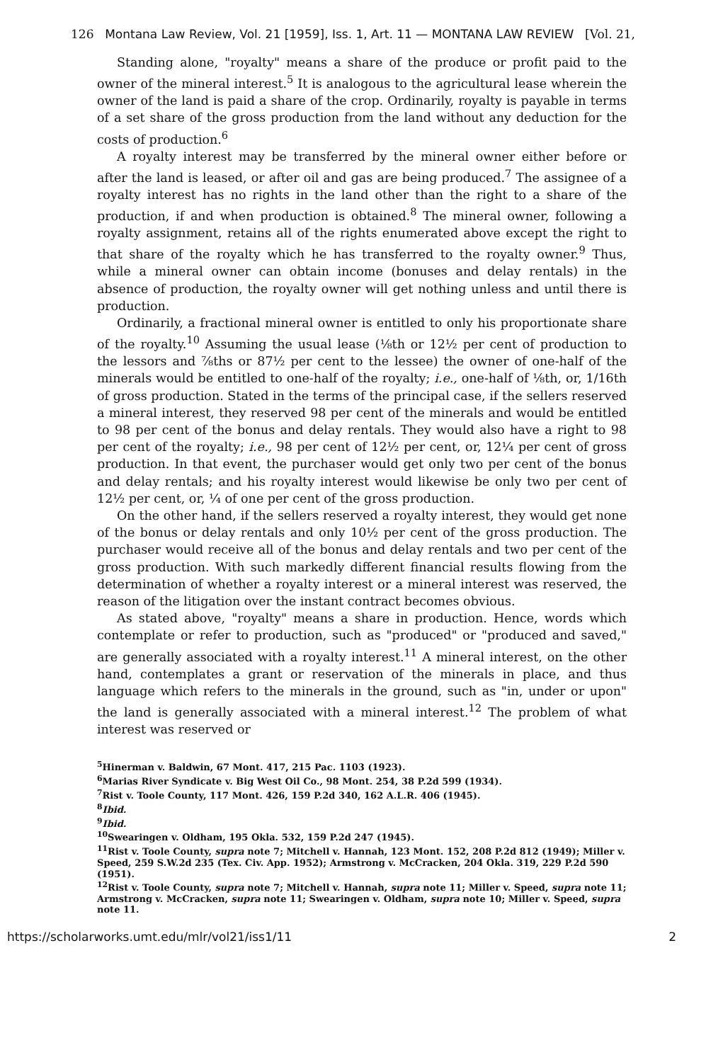126 Montana Law Review, Vol. 21 [1959], Iss. 1, Art. 11 — MONTANA LAW REVIEW [Vol. 21,
Standing alone, "royalty" means a share of the produce or profit paid to the owner of the mineral interest.<sup>5</sup> It is analogous to the agricultural lease wherein the owner of the land is paid a share of the crop. Ordinarily, royalty is payable in terms of a set share of the gross production from the land without any deduction for the costs of production.<sup>6</sup>
A royalty interest may be transferred by the mineral owner either before or after the land is leased, or after oil and gas are being produced.<sup>7</sup> The assignee of a royalty interest has no rights in the land other than the right to a share of the production, if and when production is obtained.<sup>8</sup> The mineral owner, following a royalty assignment, retains all of the rights enumerated above except the right to that share of the royalty which he has transferred to the royalty owner.<sup>9</sup> Thus, while a mineral owner can obtain income (bonuses and delay rentals) in the absence of production, the royalty owner will get nothing unless and until there is production.
Ordinarily, a fractional mineral owner is entitled to only his proportionate share of the royalty.<sup>10</sup> Assuming the usual lease (⅛th or 12½ per cent of production to the lessors and ⅞ths or 87½ per cent to the lessee) the owner of one-half of the minerals would be entitled to one-half of the royalty; i.e., one-half of ⅛th, or, 1/16th of gross production. Stated in the terms of the principal case, if the sellers reserved a mineral interest, they reserved 98 per cent of the minerals and would be entitled to 98 per cent of the bonus and delay rentals. They would also have a right to 98 per cent of the royalty; i.e., 98 per cent of 12½ per cent, or, 12¼ per cent of gross production. In that event, the purchaser would get only two per cent of the bonus and delay rentals; and his royalty interest would likewise be only two per cent of 12½ per cent, or, ¼ of one per cent of the gross production.
On the other hand, if the sellers reserved a royalty interest, they would get none of the bonus or delay rentals and only 10½ per cent of the gross production. The purchaser would receive all of the bonus and delay rentals and two per cent of the gross production. With such markedly different financial results flowing from the determination of whether a royalty interest or a mineral interest was reserved, the reason of the litigation over the instant contract becomes obvious.
As stated above, "royalty" means a share in production. Hence, words which contemplate or refer to production, such as "produced" or "produced and saved," are generally associated with a royalty interest.<sup>11</sup> A mineral interest, on the other hand, contemplates a grant or reservation of the minerals in place, and thus language which refers to the minerals in the ground, such as "in, under or upon" the land is generally associated with a mineral interest.<sup>12</sup> The problem of what interest was reserved or
<sup>5</sup> Hinerman v. Baldwin, 67 Mont. 417, 215 Pac. 1103 (1923).
<sup>6</sup> Marias River Syndicate v. Big West Oil Co., 98 Mont. 254, 38 P.2d 599 (1934).
<sup>7</sup> Rist v. Toole County, 117 Mont. 426, 159 P.2d 340, 162 A.L.R. 406 (1945).
<sup>8</sup> Ibid.
<sup>9</sup> Ibid.
<sup>10</sup> Swearingen v. Oldham, 195 Okla. 532, 159 P.2d 247 (1945).
<sup>11</sup> Rist v. Toole County, supra note 7; Mitchell v. Hannah, 123 Mont. 152, 208 P.2d 812 (1949); Miller v. Speed, 259 S.W.2d 235 (Tex. Civ. App. 1952); Armstrong v. McCracken, 204 Okla. 319, 229 P.2d 590 (1951).
<sup>12</sup> Rist v. Toole County, supra note 7; Mitchell v. Hannah, supra note 11; Miller v. Speed, supra note 11; Armstrong v. McCracken, supra note 11; Swearingen v. Oldham, supra note 10; Miller v. Speed, supra note 11.
https://scholarworks.umt.edu/mlr/vol21/iss1/11 2